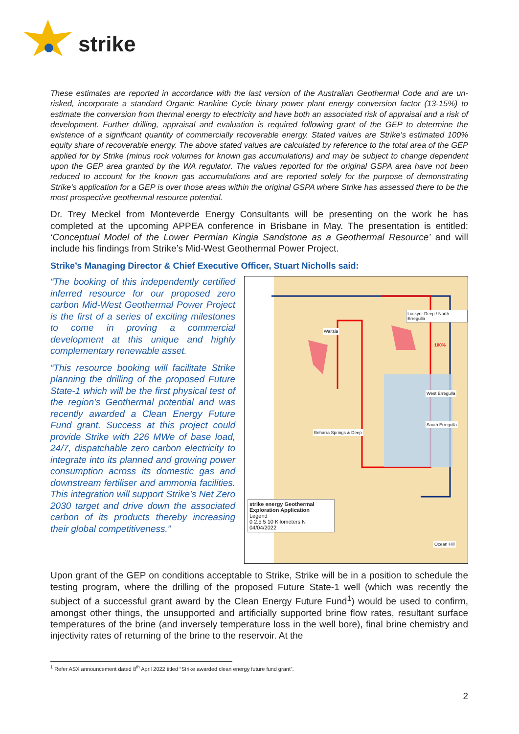strike
These estimates are reported in accordance with the last version of the Australian Geothermal Code and are un-risked, incorporate a standard Organic Rankine Cycle binary power plant energy conversion factor (13-15%) to estimate the conversion from thermal energy to electricity and have both an associated risk of appraisal and a risk of development. Further drilling, appraisal and evaluation is required following grant of the GEP to determine the existence of a significant quantity of commercially recoverable energy. Stated values are Strike’s estimated 100% equity share of recoverable energy. The above stated values are calculated by reference to the total area of the GEP applied for by Strike (minus rock volumes for known gas accumulations) and may be subject to change dependent upon the GEP area granted by the WA regulator. The values reported for the original GSPA area have not been reduced to account for the known gas accumulations and are reported solely for the purpose of demonstrating Strike’s application for a GEP is over those areas within the original GSPA where Strike has assessed there to be the most prospective geothermal resource potential.
Dr. Trey Meckel from Monteverde Energy Consultants will be presenting on the work he has completed at the upcoming APPEA conference in Brisbane in May. The presentation is entitled: ‘Conceptual Model of the Lower Permian Kingia Sandstone as a Geothermal Resource’ and will include his findings from Strike’s Mid-West Geothermal Power Project.
Strike’s Managing Director & Chief Executive Officer, Stuart Nicholls said:
“The booking of this independently certified inferred resource for our proposed zero carbon Mid-West Geothermal Power Project is the first of a series of exciting milestones to come in proving a commercial development at this unique and highly complementary renewable asset.
“This resource booking will facilitate Strike planning the drilling of the proposed Future State-1 which will be the first physical test of the region’s Geothermal potential and was recently awarded a Clean Energy Future Fund grant. Success at this project could provide Strike with 226 MWe of base load, 24/7, dispatchable zero carbon electricity to integrate into its planned and growing power consumption across its domestic gas and downstream fertiliser and ammonia facilities. This integration will support Strike’s Net Zero 2030 target and drive down the associated carbon of its products thereby increasing their global competitiveness.”
Lockyer Deep / North Erregulla
Waitsia
100%
West Erregulla
South Erregulla
Beharra Springs & Deep
Ocean Hill
strike energy Geothermal Exploration Application
Legend
0 2.5 5 10 Kilometers N
04/04/2022
Upon grant of the GEP on conditions acceptable to Strike, Strike will be in a position to schedule the testing program, where the drilling of the proposed Future State-1 well (which was recently the subject of a successful grant award by the Clean Energy Future Fund<sup>1</sup>) would be used to confirm, amongst other things, the unsupported and artificially supported brine flow rates, resultant surface temperatures of the brine (and inversely temperature loss in the well bore), final brine chemistry and injectivity rates of returning of the brine to the reservoir. At the
<sup>1</sup> Refer ASX announcement dated 8<sup>th</sup> April 2022 titled “Strike awarded clean energy future fund grant”.
2